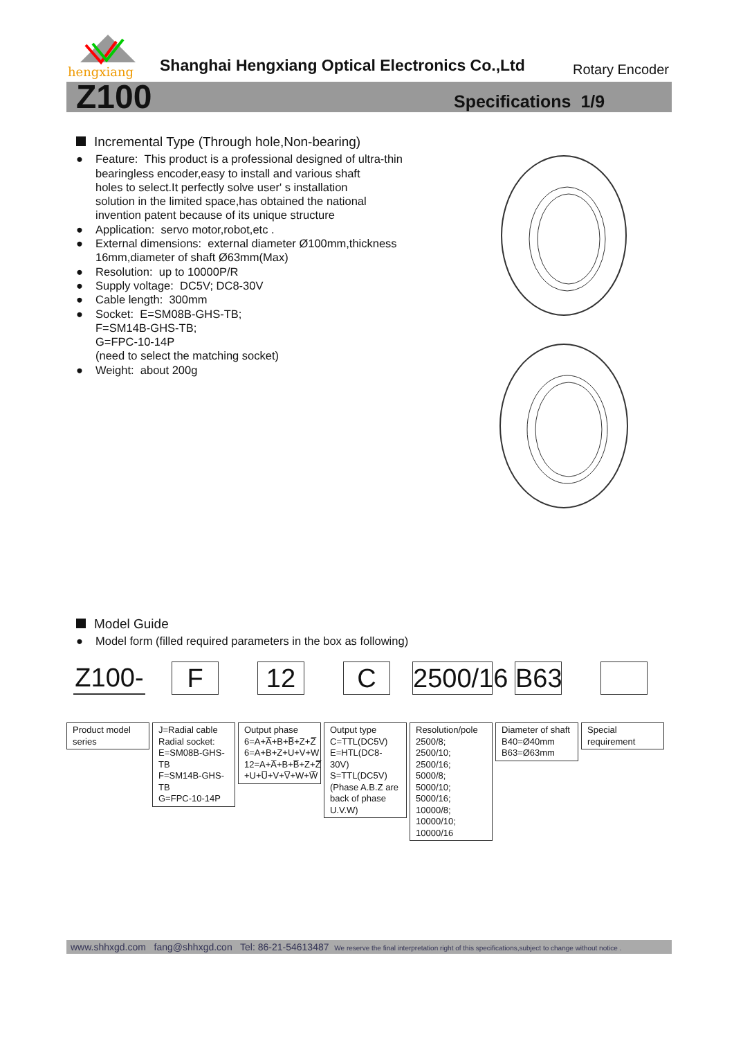hengxiang
Shanghai Hengxiang Optical Electronics Co.,Ltd
Rotary Encoder
Z100 Specifications 1/9
Incremental Type (Through hole,Non-bearing)
● Feature: This product is a professional designed of ultra-thin
bearingless encoder,easy to install and various shaft
holes to select.It perfectly solve user' s installation
solution in the limited space,has obtained the national
invention patent because of its unique structure
● Application: servo motor,robot,etc .
● External dimensions: external diameter Ø100mm,thickness
16mm,diameter of shaft Ø63mm(Max)
● Resolution: up to 10000P/R
● Supply voltage: DC5V; DC8-30V
● Cable length: 300mm
● Socket: E=SM08B-GHS-TB;
F=SM14B-GHS-TB;
G=FPC-10-14P
(need to select the matching socket)
● Weight: about 200g
Model Guide
● Model form (filled required parameters in the box as following)
Z100-
Product model series
F
J=Radial cable
Radial socket:
E=SM08B-GHS-TB
F=SM14B-GHS-TB
G=FPC-10-14P
12
Output phase
6=A+A̅+B+B̅+Z+Z̅
6=A+B+Z+U+V+W
12=A+A̅+B+B̅+Z+Z̅ +U+U̅+V+V̅+W+W̅
C
Output type
C=TTL(DC5V)
E=HTL(DC8-30V)
S=TTL(DC5V) (Phase A.B.Z are back of phase U.V.W)
2500/16
Resolution/pole
2500/8;
2500/10;
2500/16;
5000/8;
5000/10;
5000/16;
10000/8;
10000/10;
10000/16
B63
Diameter of shaft
B40=Ø40mm
B63=Ø63mm
Special requirement
www.shhxgd.com fang@shhxgd.con Tel: 86-21-54613487 We reserve the final interpretation right of this specifications,subject to change without notice .